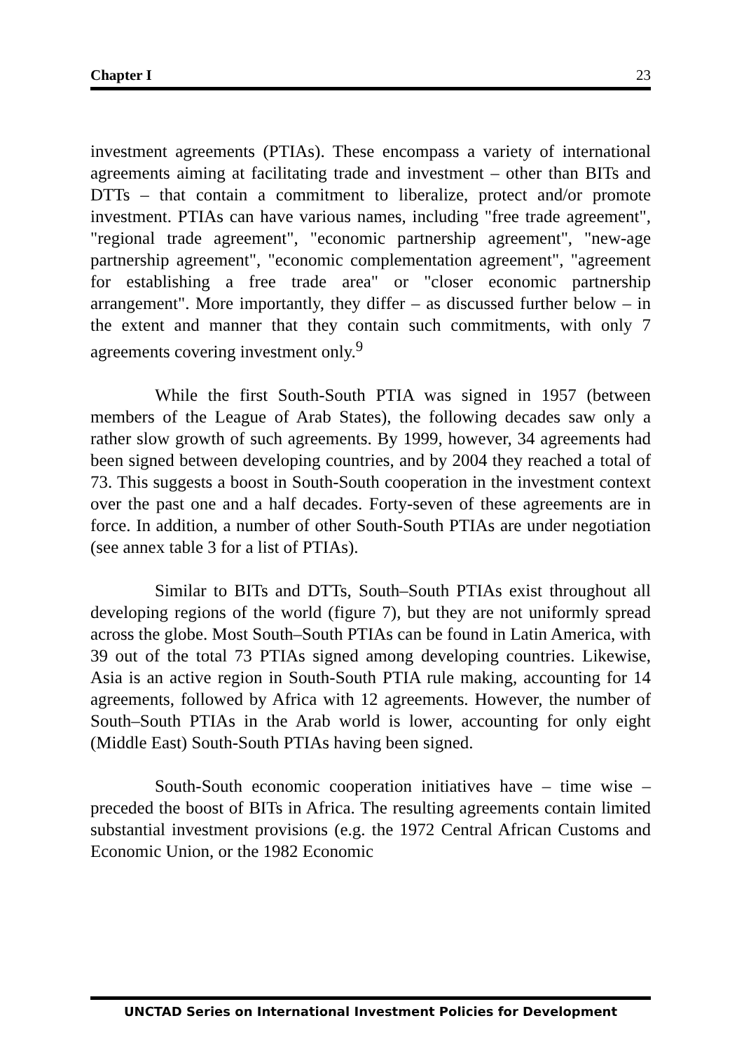Chapter I 23
investment agreements (PTIAs). These encompass a variety of international agreements aiming at facilitating trade and investment – other than BITs and DTTs – that contain a commitment to liberalize, protect and/or promote investment. PTIAs can have various names, including "free trade agreement", "regional trade agreement", "economic partnership agreement", "new-age partnership agreement", "economic complementation agreement", "agreement for establishing a free trade area" or "closer economic partnership arrangement". More importantly, they differ – as discussed further below – in the extent and manner that they contain such commitments, with only 7 agreements covering investment only.<sup>9</sup>
While the first South-South PTIA was signed in 1957 (between members of the League of Arab States), the following decades saw only a rather slow growth of such agreements. By 1999, however, 34 agreements had been signed between developing countries, and by 2004 they reached a total of 73. This suggests a boost in South-South cooperation in the investment context over the past one and a half decades. Forty-seven of these agreements are in force. In addition, a number of other South-South PTIAs are under negotiation (see annex table 3 for a list of PTIAs).
Similar to BITs and DTTs, South–South PTIAs exist throughout all developing regions of the world (figure 7), but they are not uniformly spread across the globe. Most South–South PTIAs can be found in Latin America, with 39 out of the total 73 PTIAs signed among developing countries. Likewise, Asia is an active region in South-South PTIA rule making, accounting for 14 agreements, followed by Africa with 12 agreements. However, the number of South–South PTIAs in the Arab world is lower, accounting for only eight (Middle East) South-South PTIAs having been signed.
South-South economic cooperation initiatives have – time wise – preceded the boost of BITs in Africa. The resulting agreements contain limited substantial investment provisions (e.g. the 1972 Central African Customs and Economic Union, or the 1982 Economic
UNCTAD Series on International Investment Policies for Development